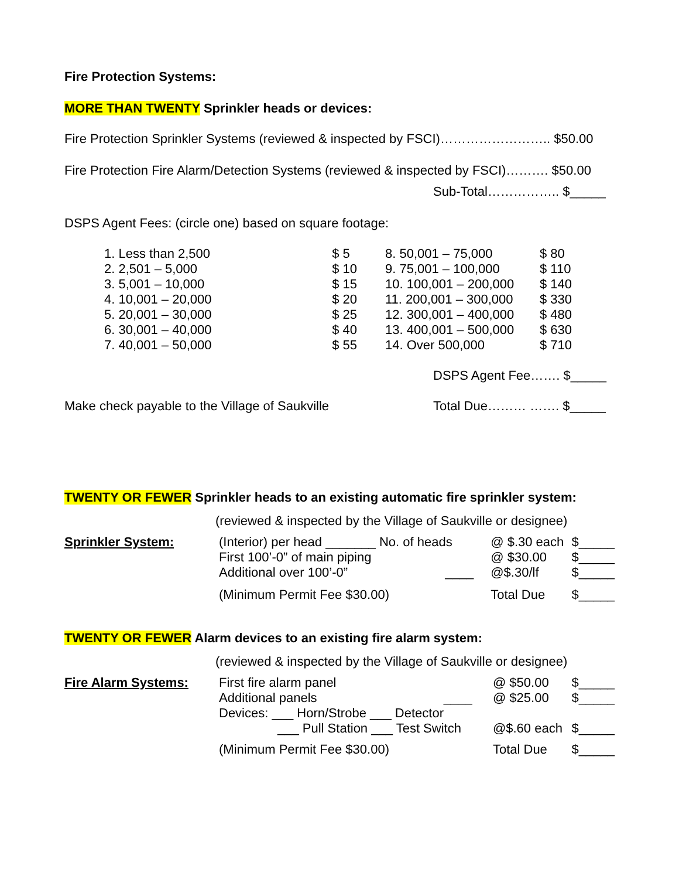Fire Protection Systems:
MORE THAN TWENTY Sprinkler heads or devices:
Fire Protection Sprinkler Systems (reviewed & inspected by FSCI)…………………….. $50.00
Fire Protection Fire Alarm/Detection Systems (reviewed & inspected by FSCI)………. $50.00
Sub-Total…………….. $_____
DSPS Agent Fees: (circle one) based on square footage:
| 1. Less than 2,500 | $ 5 |
| 2. 2,501 – 5,000 | $ 10 |
| 3. 5,001 – 10,000 | $ 15 |
| 4. 10,001 – 20,000 | $ 20 |
| 5. 20,001 – 30,000 | $ 25 |
| 6. 30,001 – 40,000 | $ 40 |
| 7. 40,001 – 50,000 | $ 55 |
| 8. 50,001 – 75,000 | $ 80 |
| 9. 75,001 – 100,000 | $ 110 |
| 10. 100,001 – 200,000 | $ 140 |
| 11. 200,001 – 300,000 | $ 330 |
| 12. 300,001 – 400,000 | $ 480 |
| 13. 400,001 – 500,000 | $ 630 |
| 14. Over 500,000 | $ 710 |
DSPS Agent Fee……. $_____
Make check payable to the Village of Saukville Total Due……… ……. $_____
TWENTY OR FEWER Sprinkler heads to an existing automatic fire sprinkler system:
(reviewed & inspected by the Village of Saukville or designee)
| Sprinkler System: | (Interior) per head _______ No. of heads | @ $.30 each | $_____ |
| | First 100’-0” of main piping | @ $30.00 | $_____ |
| | Additional over 100’-0” ____ | @$.30/lf | $_____ |
| | (Minimum Permit Fee $30.00) | Total Due | $_____ |
TWENTY OR FEWER Alarm devices to an existing fire alarm system:
(reviewed & inspected by the Village of Saukville or designee)
| Fire Alarm Systems: | First fire alarm panel | @ $50.00 | $_____ |
| | Additional panels ____ | @ $25.00 | $_____ |
| | Devices: ___ Horn/Strobe ___ Detector | | |
| | ___ Pull Station ___ Test Switch | @$.60 each | $_____ |
| | (Minimum Permit Fee $30.00) | Total Due | $_____ |